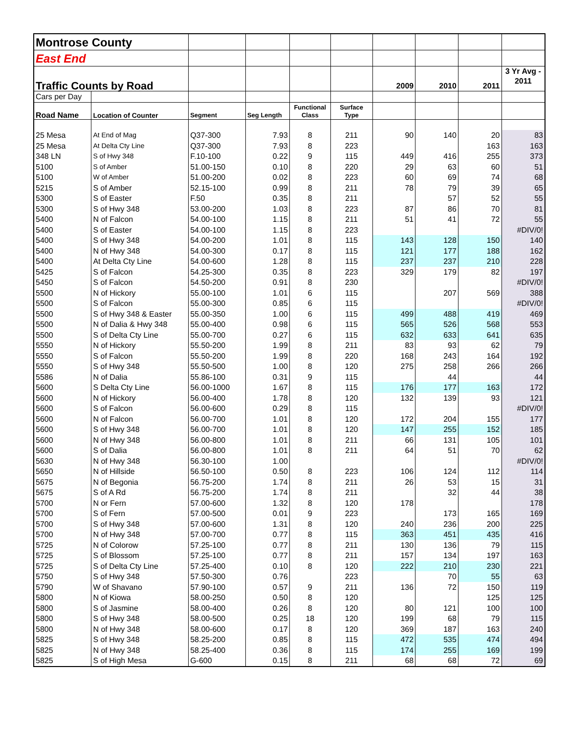| Montrose County | | | | | | | | | |
| East End | | | | | | | | | |
| Traffic Counts by Road | | | | | | 2009 | 2010 | 2011 | 3 Yr Avg - 2011 |
| Cars per Day | | | | | | | | | |
| Road Name | Location of Counter | Segment | Seg Length | Functional Class | Surface Type | | | | |
| 25 Mesa | At End of Mag | Q37-300 | 7.93 | 8 | 211 | 90 | 140 | 20 | 83 |
| 25 Mesa | At Delta Cty Line | Q37-300 | 7.93 | 8 | 223 | | | 163 | 163 |
| 348 LN | S of Hwy 348 | F.10-100 | 0.22 | 9 | 115 | 449 | 416 | 255 | 373 |
| 5100 | S of Amber | 51.00-150 | 0.10 | 8 | 220 | 29 | 63 | 60 | 51 |
| 5100 | W of Amber | 51.00-200 | 0.02 | 8 | 223 | 60 | 69 | 74 | 68 |
| 5215 | S of Amber | 52.15-100 | 0.99 | 8 | 211 | 78 | 79 | 39 | 65 |
| 5300 | S of Easter | F.50 | 0.35 | 8 | 211 | | 57 | 52 | 55 |
| 5300 | S of Hwy 348 | 53.00-200 | 1.03 | 8 | 223 | 87 | 86 | 70 | 81 |
| 5400 | N of Falcon | 54.00-100 | 1.15 | 8 | 211 | 51 | 41 | 72 | 55 |
| 5400 | S of Easter | 54.00-100 | 1.15 | 8 | 223 | | | | #DIV/0! |
| 5400 | S of Hwy 348 | 54.00-200 | 1.01 | 8 | 115 | 143 | 128 | 150 | 140 |
| 5400 | N of Hwy 348 | 54.00-300 | 0.17 | 8 | 115 | 121 | 177 | 188 | 162 |
| 5400 | At Delta Cty Line | 54.00-600 | 1.28 | 8 | 115 | 237 | 237 | 210 | 228 |
| 5425 | S of Falcon | 54.25-300 | 0.35 | 8 | 223 | 329 | 179 | 82 | 197 |
| 5450 | S of Falcon | 54.50-200 | 0.91 | 8 | 230 | | | | #DIV/0! |
| 5500 | N of Hickory | 55.00-100 | 1.01 | 6 | 115 | | 207 | 569 | 388 |
| 5500 | S of Falcon | 55.00-300 | 0.85 | 6 | 115 | | | | #DIV/0! |
| 5500 | S of Hwy 348 & Easter | 55.00-350 | 1.00 | 6 | 115 | 499 | 488 | 419 | 469 |
| 5500 | N of Dalia & Hwy 348 | 55.00-400 | 0.98 | 6 | 115 | 565 | 526 | 568 | 553 |
| 5500 | S of Delta Cty Line | 55.00-700 | 0.27 | 6 | 115 | 632 | 633 | 641 | 635 |
| 5550 | N of Hickory | 55.50-200 | 1.99 | 8 | 211 | 83 | 93 | 62 | 79 |
| 5550 | S of Falcon | 55.50-200 | 1.99 | 8 | 220 | 168 | 243 | 164 | 192 |
| 5550 | S of Hwy 348 | 55.50-500 | 1.00 | 8 | 120 | 275 | 258 | 266 | 266 |
| 5586 | N of Dalia | 55.86-100 | 0.31 | 9 | 115 | | 44 | | 44 |
| 5600 | S Delta Cty Line | 56.00-1000 | 1.67 | 8 | 115 | 176 | 177 | 163 | 172 |
| 5600 | N of Hickory | 56.00-400 | 1.78 | 8 | 120 | 132 | 139 | 93 | 121 |
| 5600 | S of Falcon | 56.00-600 | 0.29 | 8 | 115 | | | | #DIV/0! |
| 5600 | N of Falcon | 56.00-700 | 1.01 | 8 | 120 | 172 | 204 | 155 | 177 |
| 5600 | S of Hwy 348 | 56.00-700 | 1.01 | 8 | 120 | 147 | 255 | 152 | 185 |
| 5600 | N of Hwy 348 | 56.00-800 | 1.01 | 8 | 211 | 66 | 131 | 105 | 101 |
| 5600 | S of Dalia | 56.00-800 | 1.01 | 8 | 211 | 64 | 51 | 70 | 62 |
| 5630 | N of Hwy 348 | 56.30-100 | 1.00 | | | | | | #DIV/0! |
| 5650 | N of Hillside | 56.50-100 | 0.50 | 8 | 223 | 106 | 124 | 112 | 114 |
| 5675 | N of Begonia | 56.75-200 | 1.74 | 8 | 211 | 26 | 53 | 15 | 31 |
| 5675 | S of A Rd | 56.75-200 | 1.74 | 8 | 211 | | 32 | 44 | 38 |
| 5700 | N or Fern | 57.00-600 | 1.32 | 8 | 120 | 178 | | | 178 |
| 5700 | S of Fern | 57.00-500 | 0.01 | 9 | 223 | | 173 | 165 | 169 |
| 5700 | S of Hwy 348 | 57.00-600 | 1.31 | 8 | 120 | 240 | 236 | 200 | 225 |
| 5700 | N of Hwy 348 | 57.00-700 | 0.77 | 8 | 115 | 363 | 451 | 435 | 416 |
| 5725 | N of Colorow | 57.25-100 | 0.77 | 8 | 211 | 130 | 136 | 79 | 115 |
| 5725 | S of Blossom | 57.25-100 | 0.77 | 8 | 211 | 157 | 134 | 197 | 163 |
| 5725 | S of Delta Cty Line | 57.25-400 | 0.10 | 8 | 120 | 222 | 210 | 230 | 221 |
| 5750 | S of Hwy 348 | 57.50-300 | 0.76 | | 223 | | 70 | 55 | 63 |
| 5790 | W of Shavano | 57.90-100 | 0.57 | 9 | 211 | 136 | 72 | 150 | 119 |
| 5800 | N of Kiowa | 58.00-250 | 0.50 | 8 | 120 | | | 125 | 125 |
| 5800 | S of Jasmine | 58.00-400 | 0.26 | 8 | 120 | 80 | 121 | 100 | 100 |
| 5800 | S of Hwy 348 | 58.00-500 | 0.25 | 18 | 120 | 199 | 68 | 79 | 115 |
| 5800 | N of Hwy 348 | 58.00-600 | 0.17 | 8 | 120 | 369 | 187 | 163 | 240 |
| 5825 | S of Hwy 348 | 58.25-200 | 0.85 | 8 | 115 | 472 | 535 | 474 | 494 |
| 5825 | N of Hwy 348 | 58.25-400 | 0.36 | 8 | 115 | 174 | 255 | 169 | 199 |
| 5825 | S of High Mesa | G-600 | 0.15 | 8 | 211 | 68 | 68 | 72 | 69 |